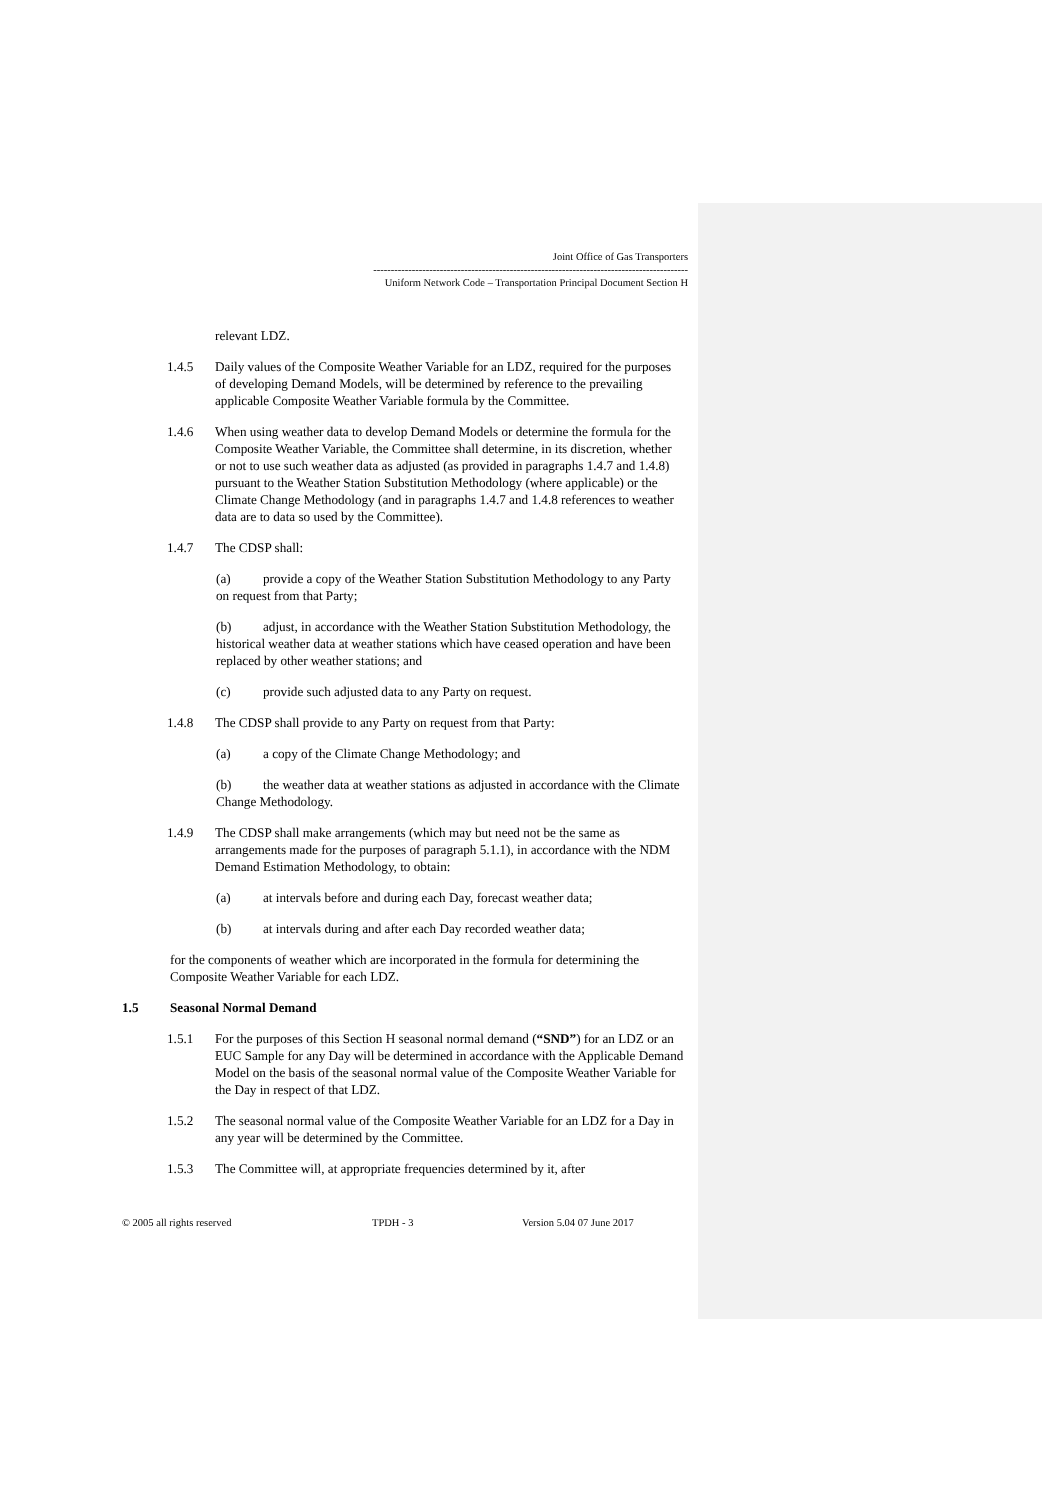Joint Office of Gas Transporters
------------------------------------------------------------------------------------------
Uniform Network Code – Transportation Principal Document Section H
relevant LDZ.
1.4.5 Daily values of the Composite Weather Variable for an LDZ, required for the purposes of developing Demand Models, will be determined by reference to the prevailing applicable Composite Weather Variable formula by the Committee.
1.4.6 When using weather data to develop Demand Models or determine the formula for the Composite Weather Variable, the Committee shall determine, in its discretion, whether or not to use such weather data as adjusted (as provided in paragraphs 1.4.7 and 1.4.8) pursuant to the Weather Station Substitution Methodology (where applicable) or the Climate Change Methodology (and in paragraphs 1.4.7 and 1.4.8 references to weather data are to data so used by the Committee).
1.4.7 The CDSP shall:
(a) provide a copy of the Weather Station Substitution Methodology to any Party on request from that Party;
(b) adjust, in accordance with the Weather Station Substitution Methodology, the historical weather data at weather stations which have ceased operation and have been replaced by other weather stations; and
(c) provide such adjusted data to any Party on request.
1.4.8 The CDSP shall provide to any Party on request from that Party:
(a) a copy of the Climate Change Methodology; and
(b) the weather data at weather stations as adjusted in accordance with the Climate Change Methodology.
1.4.9 The CDSP shall make arrangements (which may but need not be the same as arrangements made for the purposes of paragraph 5.1.1), in accordance with the NDM Demand Estimation Methodology, to obtain:
(a) at intervals before and during each Day, forecast weather data;
(b) at intervals during and after each Day recorded weather data;
for the components of weather which are incorporated in the formula for determining the Composite Weather Variable for each LDZ.
1.5 Seasonal Normal Demand
1.5.1 For the purposes of this Section H seasonal normal demand (“SND”) for an LDZ or an EUC Sample for any Day will be determined in accordance with the Applicable Demand Model on the basis of the seasonal normal value of the Composite Weather Variable for the Day in respect of that LDZ.
1.5.2 The seasonal normal value of the Composite Weather Variable for an LDZ for a Day in any year will be determined by the Committee.
1.5.3 The Committee will, at appropriate frequencies determined by it, after
© 2005 all rights reserved TPDH - 3 Version 5.04 07 June 2017